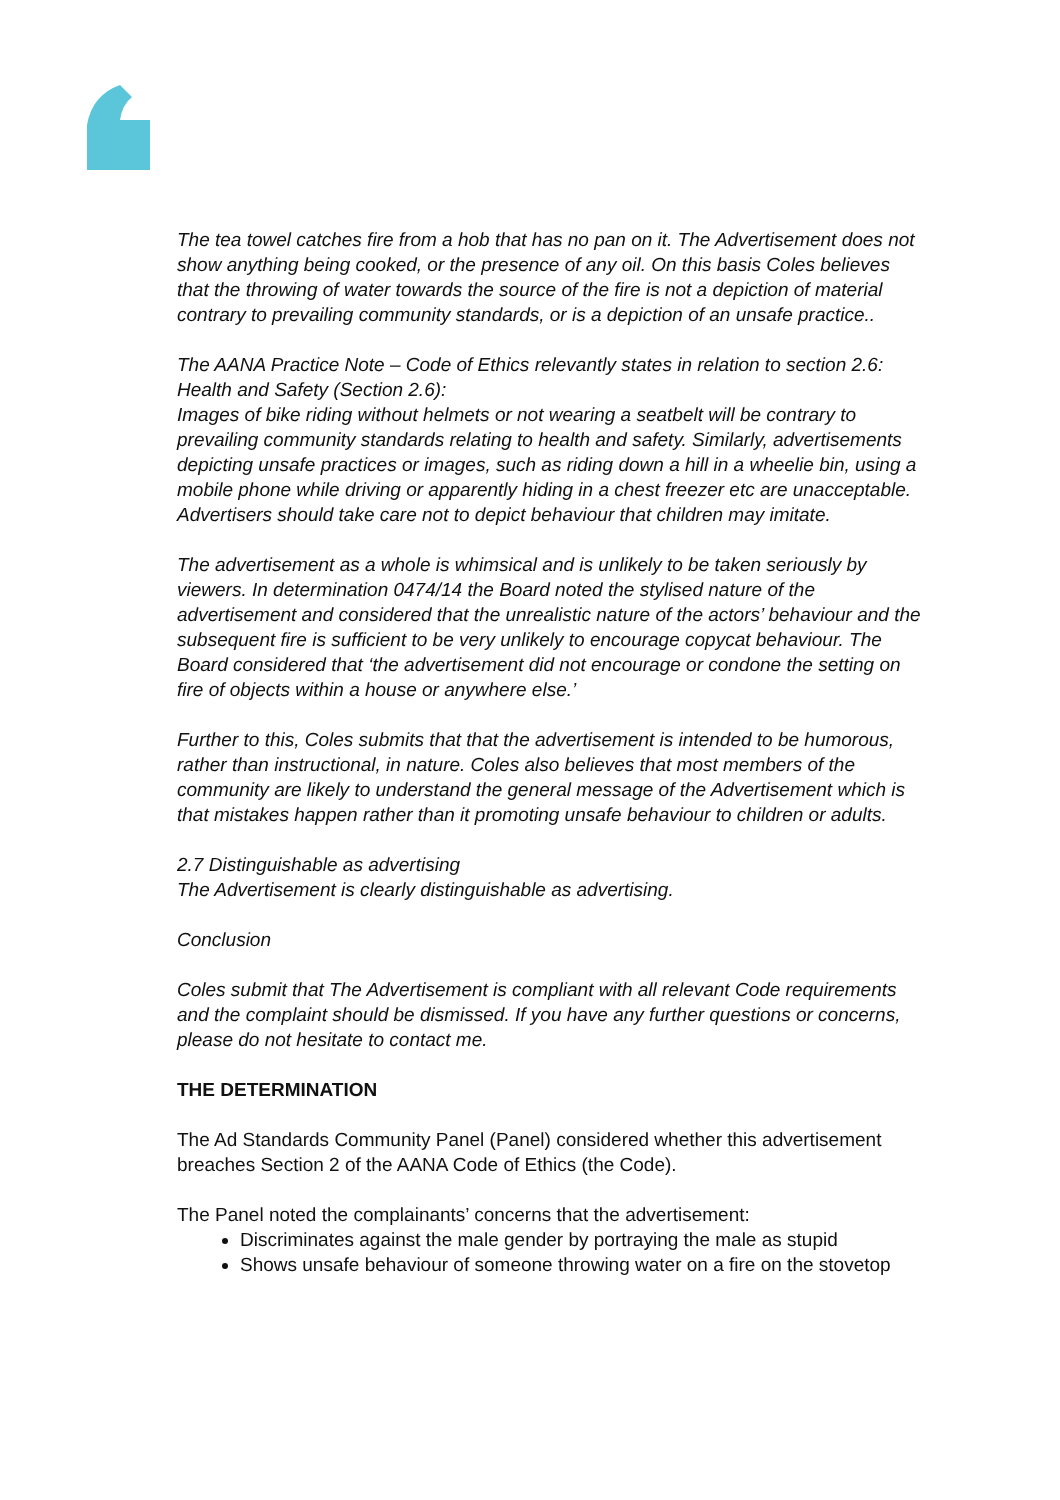The tea towel catches fire from a hob that has no pan on it. The Advertisement does not show anything being cooked, or the presence of any oil. On this basis Coles believes that the throwing of water towards the source of the fire is not a depiction of material contrary to prevailing community standards, or is a depiction of an unsafe practice..
The AANA Practice Note – Code of Ethics relevantly states in relation to section 2.6: Health and Safety (Section 2.6):
Images of bike riding without helmets or not wearing a seatbelt will be contrary to prevailing community standards relating to health and safety. Similarly, advertisements depicting unsafe practices or images, such as riding down a hill in a wheelie bin, using a mobile phone while driving or apparently hiding in a chest freezer etc are unacceptable. Advertisers should take care not to depict behaviour that children may imitate.
The advertisement as a whole is whimsical and is unlikely to be taken seriously by viewers. In determination 0474/14 the Board noted the stylised nature of the advertisement and considered that the unrealistic nature of the actors’ behaviour and the subsequent fire is sufficient to be very unlikely to encourage copycat behaviour. The Board considered that ‘the advertisement did not encourage or condone the setting on fire of objects within a house or anywhere else.’
Further to this, Coles submits that that the advertisement is intended to be humorous, rather than instructional, in nature. Coles also believes that most members of the community are likely to understand the general message of the Advertisement which is that mistakes happen rather than it promoting unsafe behaviour to children or adults.
2.7 Distinguishable as advertising
The Advertisement is clearly distinguishable as advertising.
Conclusion
Coles submit that The Advertisement is compliant with all relevant Code requirements and the complaint should be dismissed. If you have any further questions or concerns, please do not hesitate to contact me.
THE DETERMINATION
The Ad Standards Community Panel (Panel) considered whether this advertisement breaches Section 2 of the AANA Code of Ethics (the Code).
The Panel noted the complainants’ concerns that the advertisement:
Discriminates against the male gender by portraying the male as stupid
Shows unsafe behaviour of someone throwing water on a fire on the stovetop